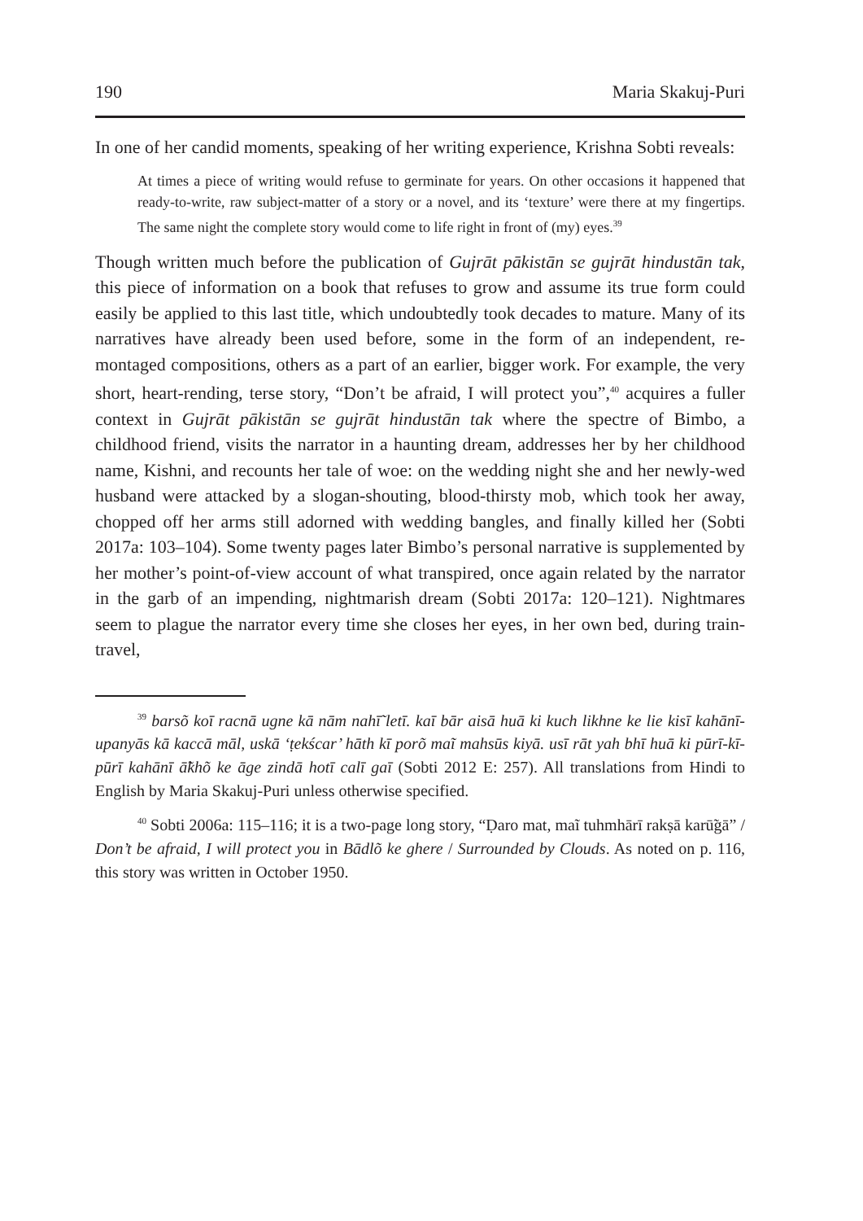190 Maria Skakuj-Puri
In one of her candid moments, speaking of her writing experience, Krishna Sobti reveals:
At times a piece of writing would refuse to germinate for years. On other occasions it happened that ready-to-write, raw subject-matter of a story or a novel, and its ‘texture’ were there at my fingertips. The same night the complete story would come to life right in front of (my) eyes.<sup>39</sup>
Though written much before the publication of Gujrāt pākistān se gujrāt hindustān tak, this piece of information on a book that refuses to grow and assume its true form could easily be applied to this last title, which undoubtedly took decades to mature. Many of its narratives have already been used before, some in the form of an independent, re-montaged compositions, others as a part of an earlier, bigger work. For example, the very short, heart-rending, terse story, “Don’t be afraid, I will protect you”,<sup>40</sup> acquires a fuller context in Gujrāt pākistān se gujrāt hindustān tak where the spectre of Bimbo, a childhood friend, visits the narrator in a haunting dream, addresses her by her childhood name, Kishni, and recounts her tale of woe: on the wedding night she and her newly-wed husband were attacked by a slogan-shouting, blood-thirsty mob, which took her away, chopped off her arms still adorned with wedding bangles, and finally killed her (Sobti 2017a: 103–104). Some twenty pages later Bimbo’s personal narrative is supplemented by her mother’s point-of-view account of what transpired, once again related by the narrator in the garb of an impending, nightmarish dream (Sobti 2017a: 120–121). Nightmares seem to plague the narrator every time she closes her eyes, in her own bed, during train-travel,
<sup>39</sup> barsõ koī racnā ugne kā nām nahī̃ letī. kaī bār aisā huā ki kuch likhne ke lie kisī kahānī-upanyās kā kaccā māl, uskā ‘ṭekścar’ hāth kī porõ maĩ mahsūs kiyā. usī rāt yah bhī huā ki pūrī-kī-pūrī kahānī ā̃khõ ke āge zindā hotī calī gaī (Sobti 2012 E: 257). All translations from Hindi to English by Maria Skakuj-Puri unless otherwise specified.
<sup>40</sup> Sobti 2006a: 115–116; it is a two-page long story, “Ḍaro mat, maĩ tuhmhārī rakṣā karū̃gā” / Don’t be afraid, I will protect you in Bādlõ ke ghere / Surrounded by Clouds. As noted on p. 116, this story was written in October 1950.